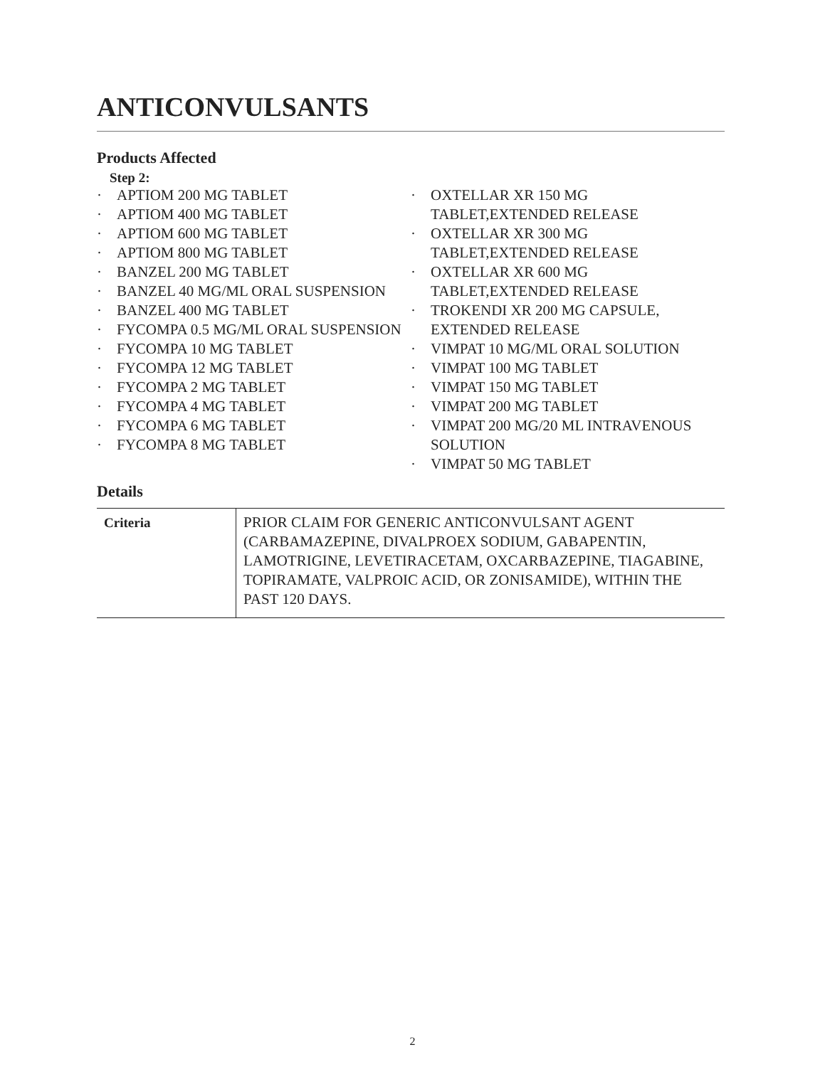ANTICONVULSANTS
Products Affected
Step 2:
· APTIOM 200 MG TABLET
· APTIOM 400 MG TABLET
· APTIOM 600 MG TABLET
· APTIOM 800 MG TABLET
· BANZEL 200 MG TABLET
· BANZEL 40 MG/ML ORAL SUSPENSION
· BANZEL 400 MG TABLET
· FYCOMPA 0.5 MG/ML ORAL SUSPENSION
· FYCOMPA 10 MG TABLET
· FYCOMPA 12 MG TABLET
· FYCOMPA 2 MG TABLET
· FYCOMPA 4 MG TABLET
· FYCOMPA 6 MG TABLET
· FYCOMPA 8 MG TABLET
· OXTELLAR XR 150 MG TABLET,EXTENDED RELEASE
· OXTELLAR XR 300 MG TABLET,EXTENDED RELEASE
· OXTELLAR XR 600 MG TABLET,EXTENDED RELEASE
· TROKENDI XR 200 MG CAPSULE, EXTENDED RELEASE
· VIMPAT 10 MG/ML ORAL SOLUTION
· VIMPAT 100 MG TABLET
· VIMPAT 150 MG TABLET
· VIMPAT 200 MG TABLET
· VIMPAT 200 MG/20 ML INTRAVENOUS SOLUTION
· VIMPAT 50 MG TABLET
Details
| Criteria | PRIOR CLAIM FOR GENERIC ANTICONVULSANT AGENT (CARBAMAZEPINE, DIVALPROEX SODIUM, GABAPENTIN, LAMOTRIGINE, LEVETIRACETAM, OXCARBAZEPINE, TIAGABINE, TOPIRAMATE, VALPROIC ACID, OR ZONISAMIDE), WITHIN THE PAST 120 DAYS. |
2